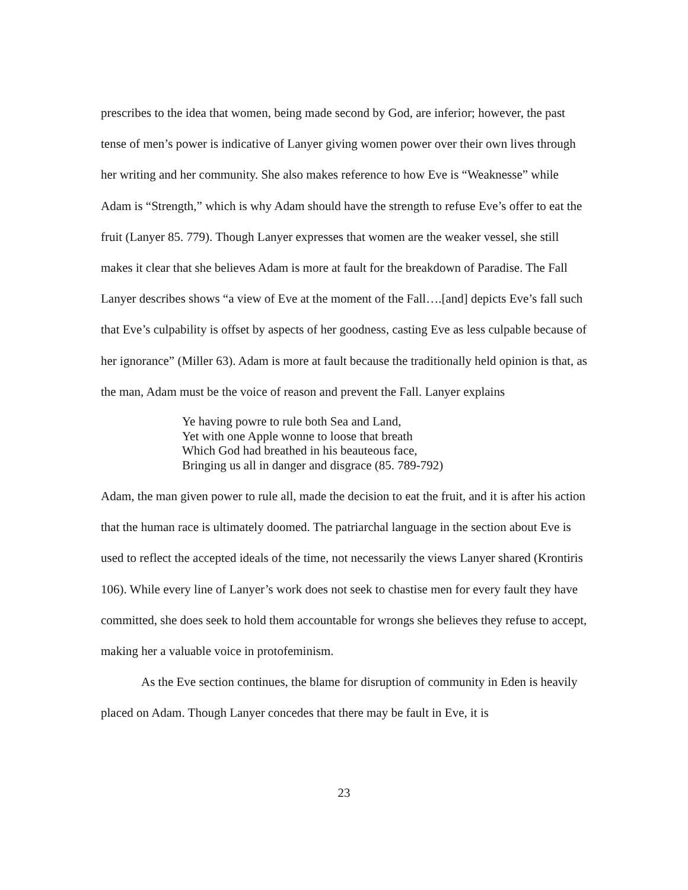prescribes to the idea that women, being made second by God, are inferior; however, the past tense of men’s power is indicative of Lanyer giving women power over their own lives through her writing and her community. She also makes reference to how Eve is “Weaknesse” while Adam is “Strength,” which is why Adam should have the strength to refuse Eve’s offer to eat the fruit (Lanyer 85. 779). Though Lanyer expresses that women are the weaker vessel, she still makes it clear that she believes Adam is more at fault for the breakdown of Paradise. The Fall Lanyer describes shows “a view of Eve at the moment of the Fall….[and] depicts Eve’s fall such that Eve’s culpability is offset by aspects of her goodness, casting Eve as less culpable because of her ignorance” (Miller 63). Adam is more at fault because the traditionally held opinion is that, as the man, Adam must be the voice of reason and prevent the Fall. Lanyer explains
Ye having powre to rule both Sea and Land,
Yet with one Apple wonne to loose that breath
Which God had breathed in his beauteous face,
Bringing us all in danger and disgrace (85. 789-792)
Adam, the man given power to rule all, made the decision to eat the fruit, and it is after his action that the human race is ultimately doomed. The patriarchal language in the section about Eve is used to reflect the accepted ideals of the time, not necessarily the views Lanyer shared (Krontiris 106). While every line of Lanyer’s work does not seek to chastise men for every fault they have committed, she does seek to hold them accountable for wrongs she believes they refuse to accept, making her a valuable voice in protofeminism.
As the Eve section continues, the blame for disruption of community in Eden is heavily placed on Adam. Though Lanyer concedes that there may be fault in Eve, it is
23